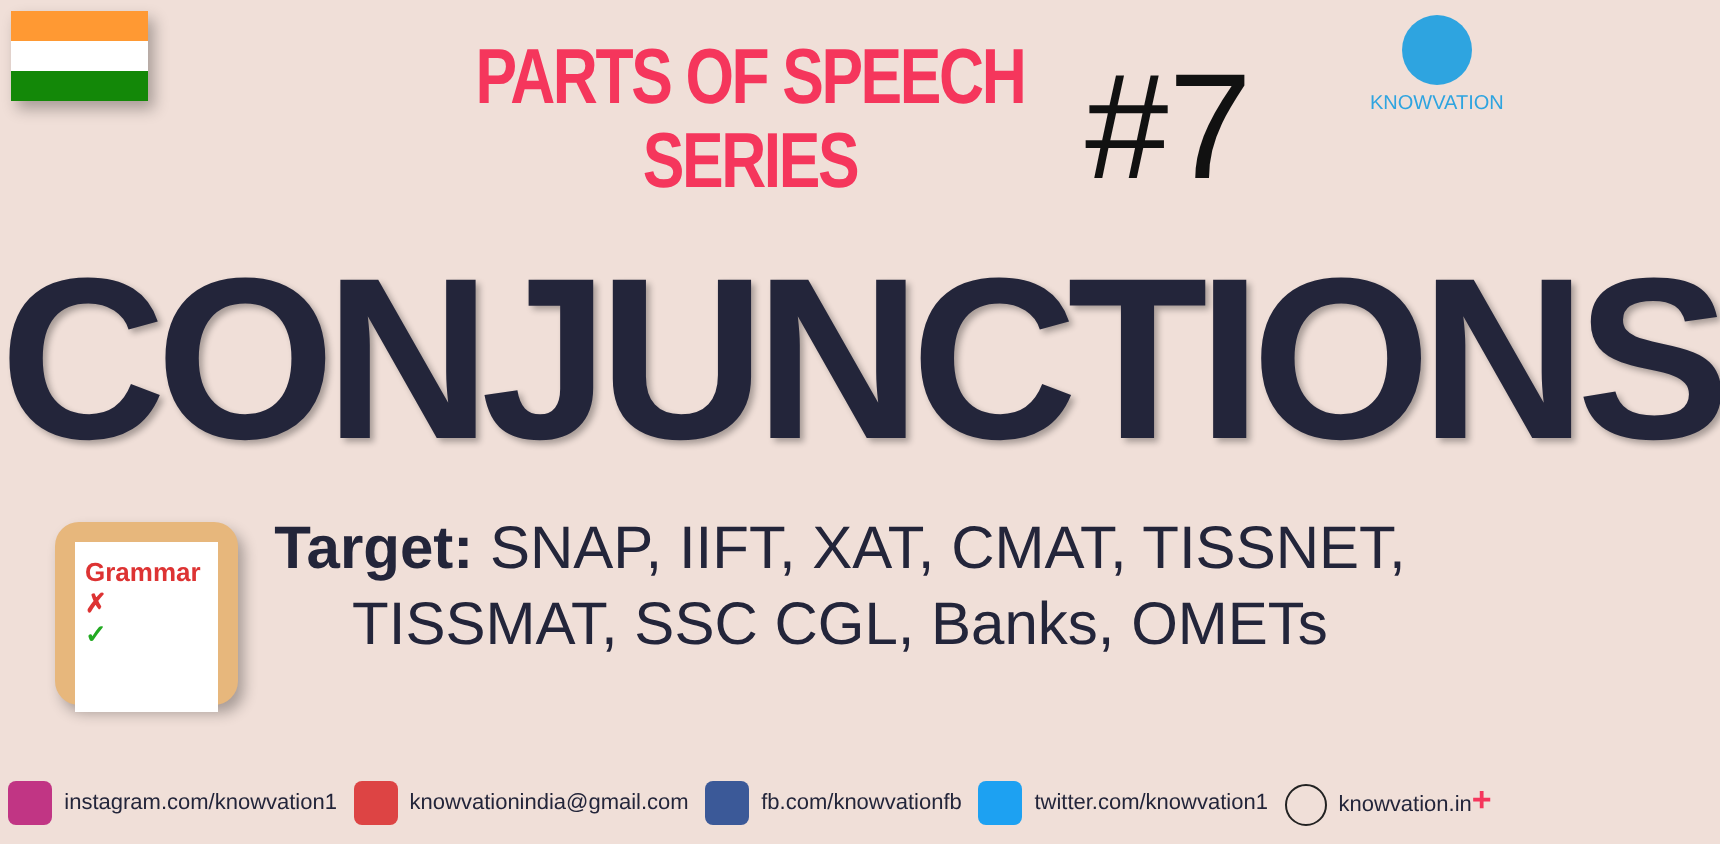PARTS OF SPEECH
SERIES
#7
KNOWVATION
CONJUNCTIONS
Grammar
✗
✓
Target: SNAP, IIFT, XAT, CMAT, TISSNET, TISSMAT, SSC CGL, Banks, OMETs
instagram.com/knowvation1 knowvationindia@gmail.com fb.com/knowvationfb twitter.com/knowvation1 knowvation.in+